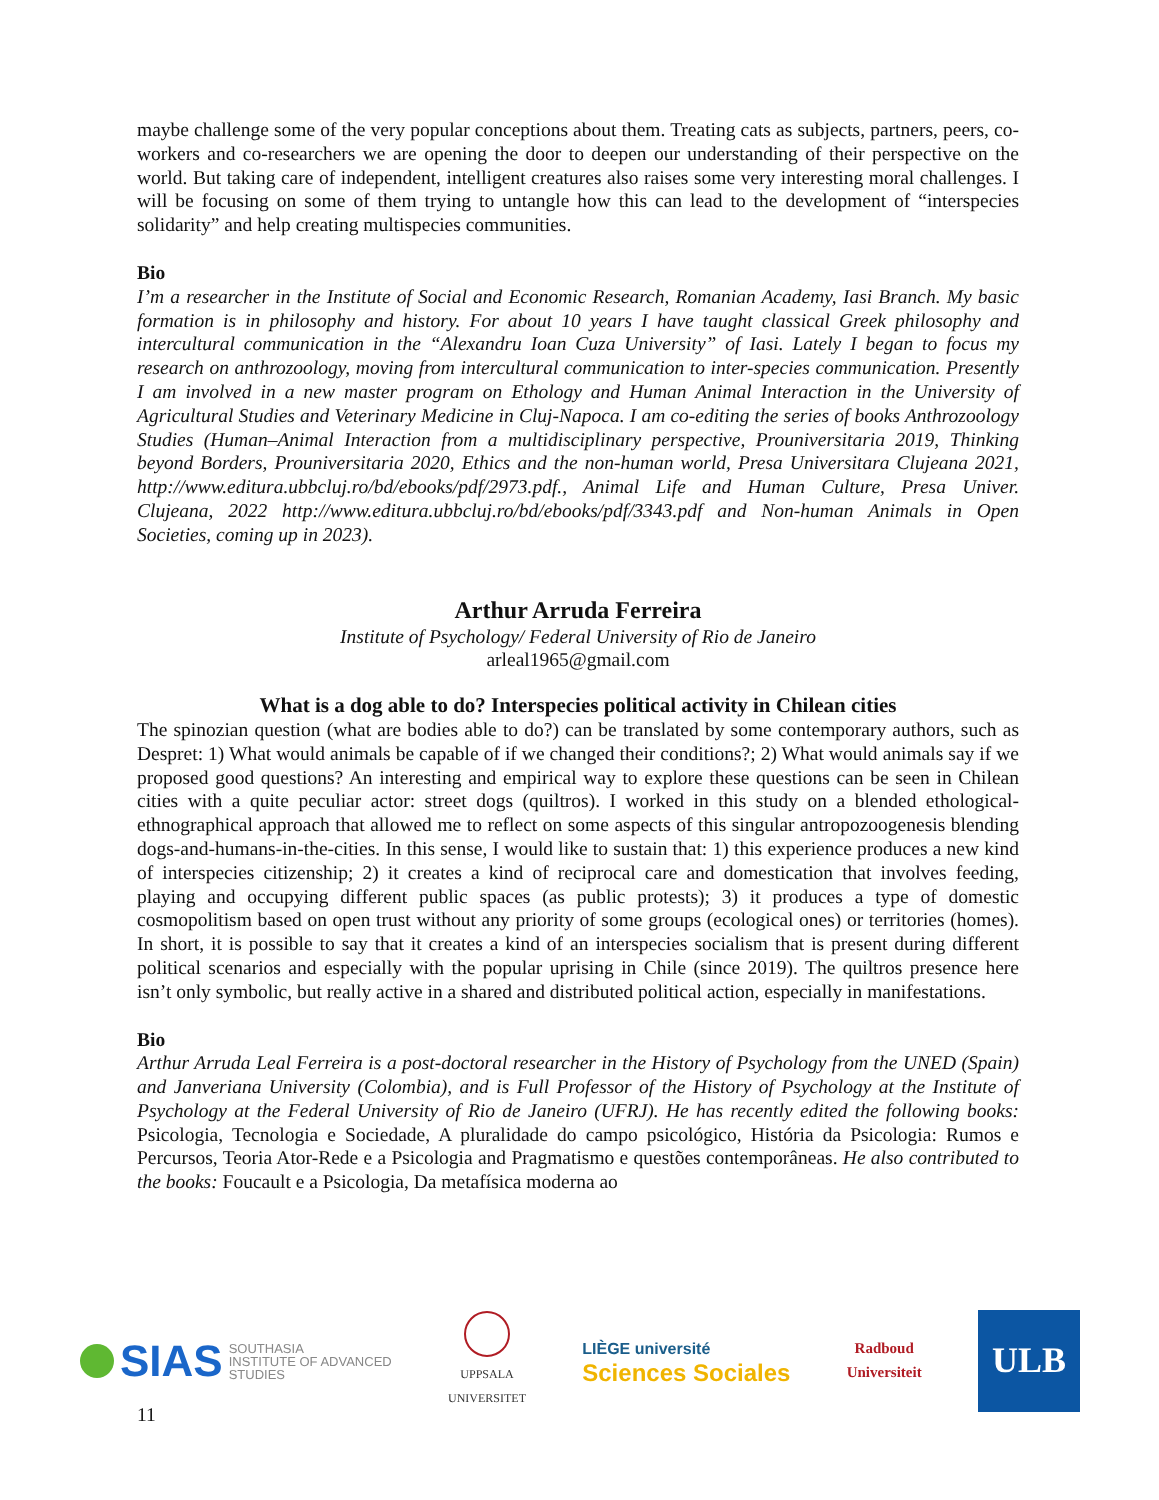maybe challenge some of the very popular conceptions about them. Treating cats as subjects, partners, peers, co-workers and co-researchers we are opening the door to deepen our understanding of their perspective on the world. But taking care of independent, intelligent creatures also raises some very interesting moral challenges. I will be focusing on some of them trying to untangle how this can lead to the development of “interspecies solidarity” and help creating multispecies communities.
Bio
I’m a researcher in the Institute of Social and Economic Research, Romanian Academy, Iasi Branch. My basic formation is in philosophy and history. For about 10 years I have taught classical Greek philosophy and intercultural communication in the “Alexandru Ioan Cuza University” of Iasi. Lately I began to focus my research on anthrozoology, moving from intercultural communication to inter-species communication. Presently I am involved in a new master program on Ethology and Human Animal Interaction in the University of Agricultural Studies and Veterinary Medicine in Cluj-Napoca. I am co-editing the series of books Anthrozoology Studies (Human–Animal Interaction from a multidisciplinary perspective, Prouniversitaria 2019, Thinking beyond Borders, Prouniversitaria 2020, Ethics and the non-human world, Presa Universitara Clujeana 2021, http://www.editura.ubbcluj.ro/bd/ebooks/pdf/2973.pdf., Animal Life and Human Culture, Presa Univer. Clujeana, 2022 http://www.editura.ubbcluj.ro/bd/ebooks/pdf/3343.pdf and Non-human Animals in Open Societies, coming up in 2023).
Arthur Arruda Ferreira
Institute of Psychology/ Federal University of Rio de Janeiro
arleal1965@gmail.com
What is a dog able to do? Interspecies political activity in Chilean cities
The spinozian question (what are bodies able to do?) can be translated by some contemporary authors, such as Despret: 1) What would animals be capable of if we changed their conditions?; 2) What would animals say if we proposed good questions? An interesting and empirical way to explore these questions can be seen in Chilean cities with a quite peculiar actor: street dogs (quiltros). I worked in this study on a blended ethological-ethnographical approach that allowed me to reflect on some aspects of this singular antropozoogenesis blending dogs-and-humans-in-the-cities. In this sense, I would like to sustain that: 1) this experience produces a new kind of interspecies citizenship; 2) it creates a kind of reciprocal care and domestication that involves feeding, playing and occupying different public spaces (as public protests); 3) it produces a type of domestic cosmopolitism based on open trust without any priority of some groups (ecological ones) or territories (homes). In short, it is possible to say that it creates a kind of an interspecies socialism that is present during different political scenarios and especially with the popular uprising in Chile (since 2019). The quiltros presence here isn’t only symbolic, but really active in a shared and distributed political action, especially in manifestations.
Bio
Arthur Arruda Leal Ferreira is a post-doctoral researcher in the History of Psychology from the UNED (Spain) and Janveriana University (Colombia), and is Full Professor of the History of Psychology at the Institute of Psychology at the Federal University of Rio de Janeiro (UFRJ). He has recently edited the following books: Psicologia, Tecnologia e Sociedade, A pluralidade do campo psicológico, História da Psicologia: Rumos e Percursos, Teoria Ator-Rede e a Psicologia and Pragmatismo e questões contemporâneas. He also contributed to the books: Foucault e a Psicologia, Da metafísica moderna ao
SIAS SOUTHASIA
INSTITUTE OF ADVANCED
STUDIES
UPPSALA
UNIVERSITET
LIÈGE université
Sciences Sociales
Radboud
Universiteit
ULB
11